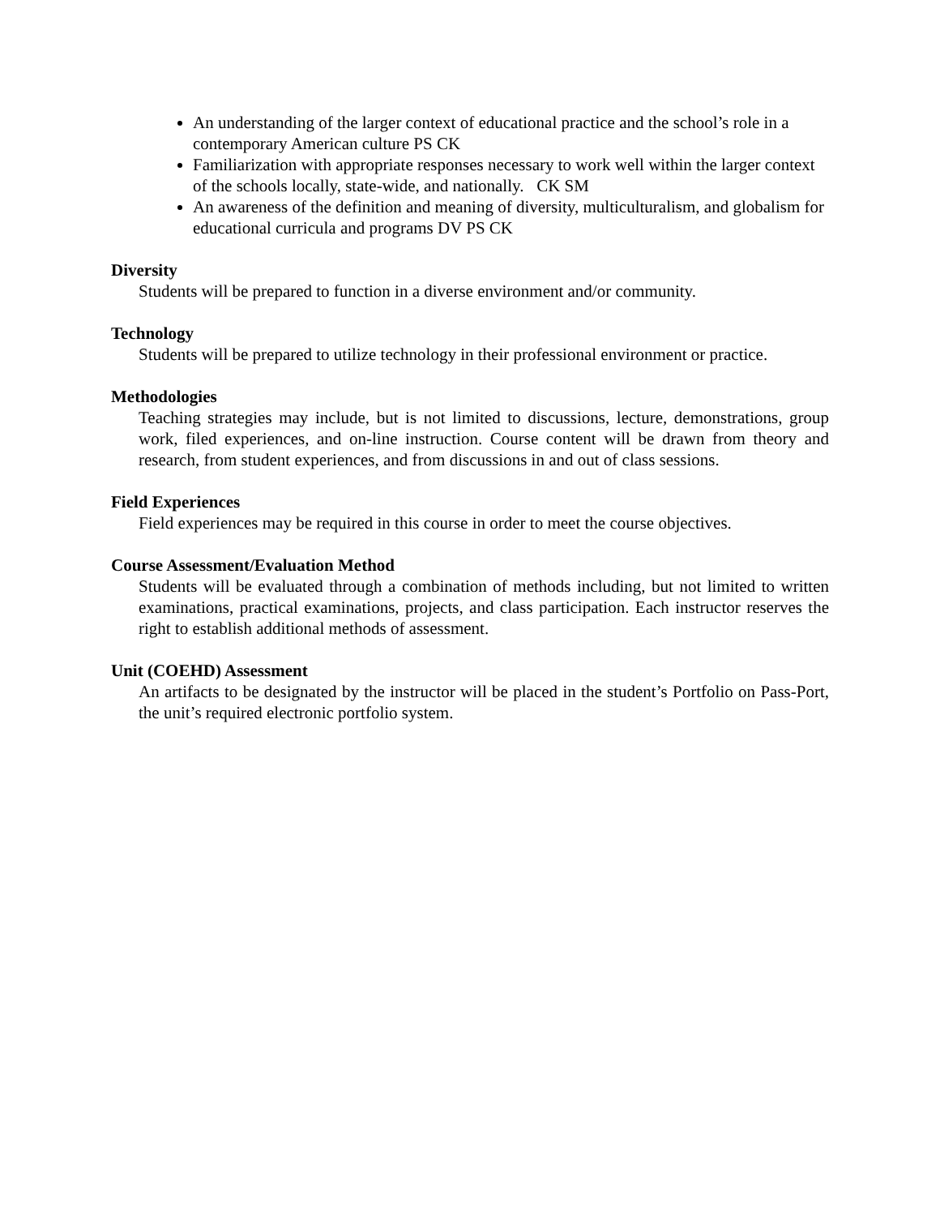An understanding of the larger context of educational practice and the school’s role in a contemporary American culture PS CK
Familiarization with appropriate responses necessary to work well within the larger context of the schools locally, state-wide, and nationally. CK SM
An awareness of the definition and meaning of diversity, multiculturalism, and globalism for educational curricula and programs DV PS CK
Diversity
Students will be prepared to function in a diverse environment and/or community.
Technology
Students will be prepared to utilize technology in their professional environment or practice.
Methodologies
Teaching strategies may include, but is not limited to discussions, lecture, demonstrations, group work, filed experiences, and on-line instruction. Course content will be drawn from theory and research, from student experiences, and from discussions in and out of class sessions.
Field Experiences
Field experiences may be required in this course in order to meet the course objectives.
Course Assessment/Evaluation Method
Students will be evaluated through a combination of methods including, but not limited to written examinations, practical examinations, projects, and class participation. Each instructor reserves the right to establish additional methods of assessment.
Unit (COEHD) Assessment
An artifacts to be designated by the instructor will be placed in the student’s Portfolio on Pass-Port, the unit’s required electronic portfolio system.